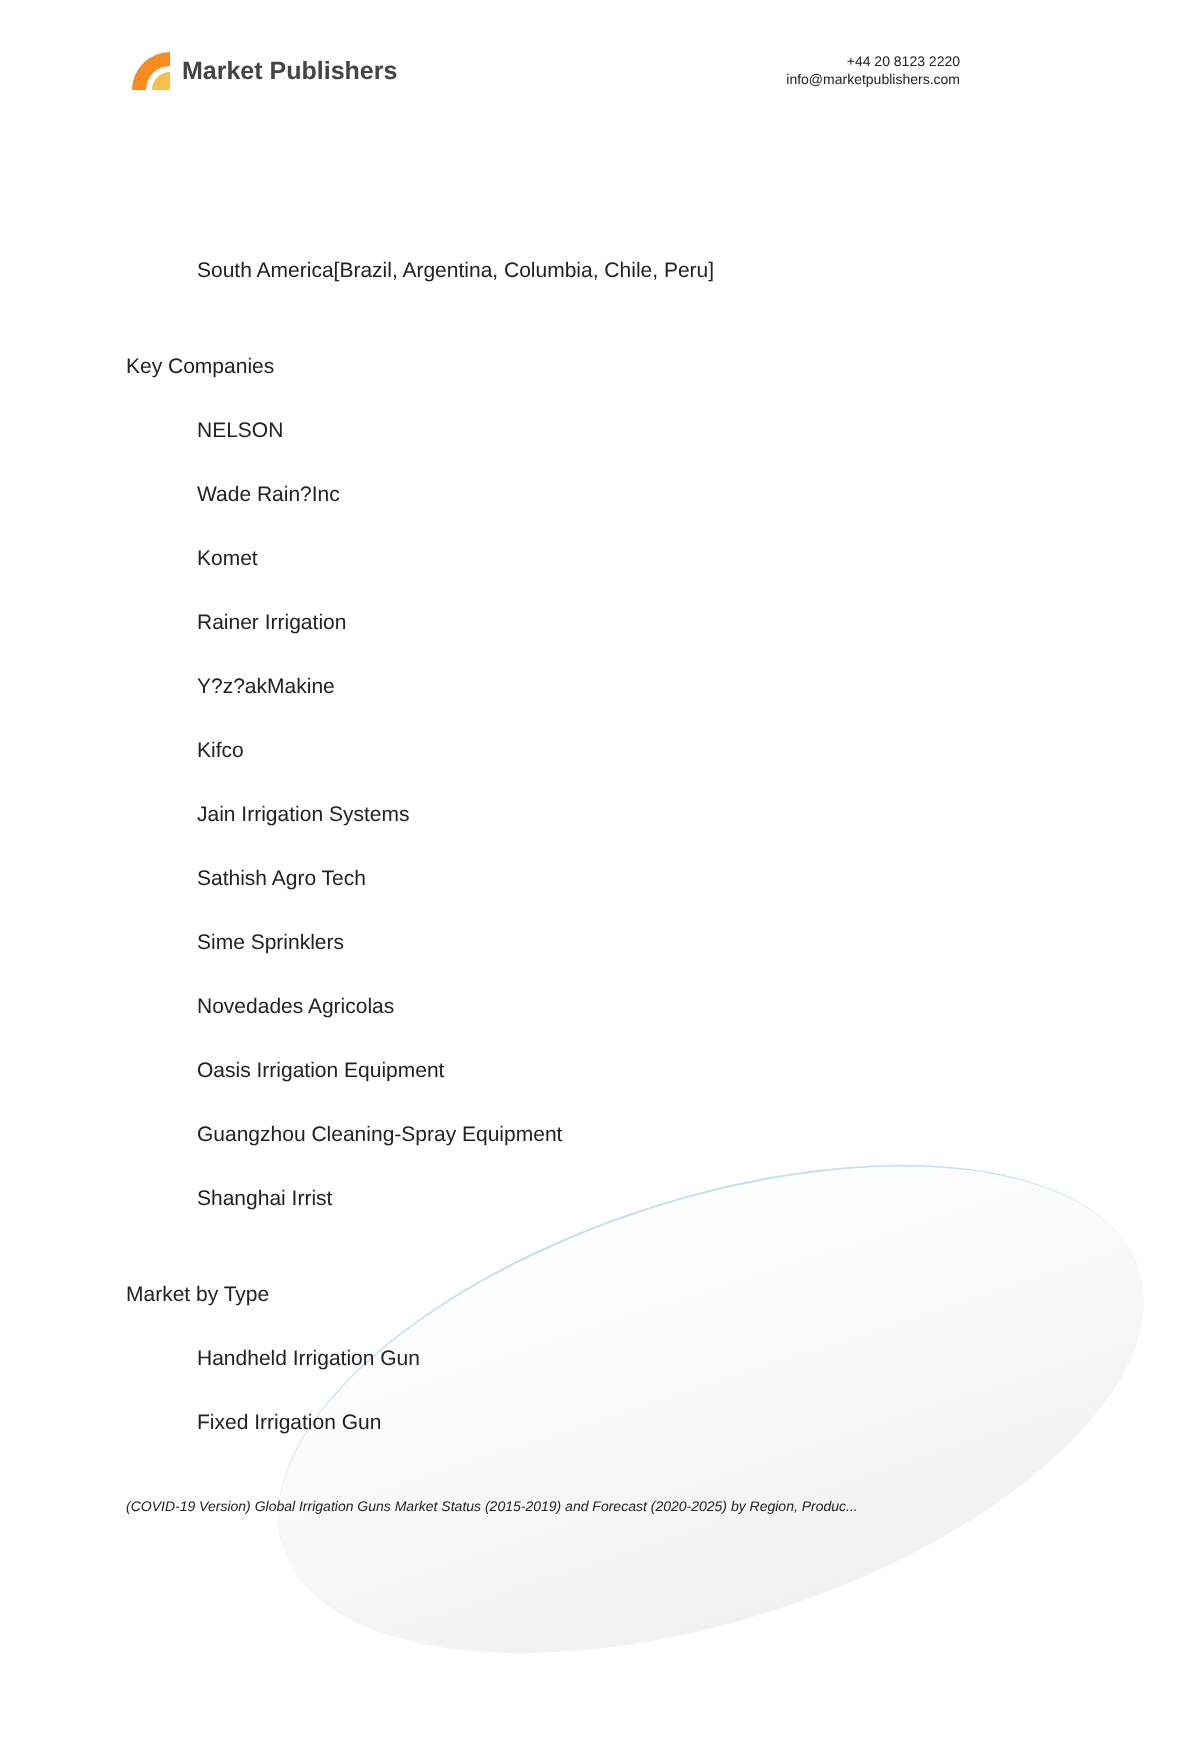Market Publishers
+44 20 8123 2220
info@marketpublishers.com
South America[Brazil, Argentina, Columbia, Chile, Peru]
Key Companies
NELSON
Wade Rain?Inc
Komet
Rainer Irrigation
Y?z?akMakine
Kifco
Jain Irrigation Systems
Sathish Agro Tech
Sime Sprinklers
Novedades Agricolas
Oasis Irrigation Equipment
Guangzhou Cleaning-Spray Equipment
Shanghai Irrist
Market by Type
Handheld Irrigation Gun
Fixed Irrigation Gun
(COVID-19 Version) Global Irrigation Guns Market Status (2015-2019) and Forecast (2020-2025) by Region, Produc...